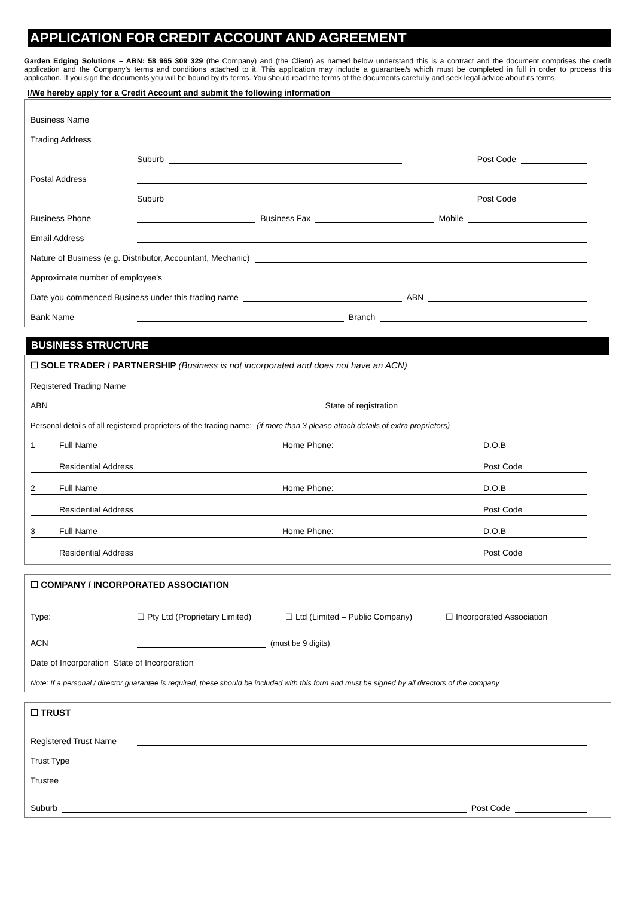APPLICATION FOR CREDIT ACCOUNT AND AGREEMENT
Garden Edging Solutions – ABN: 58 965 309 329 (the Company) and (the Client) as named below understand this is a contract and the document comprises the credit application and the Company’s terms and conditions attached to it. This application may include a guarantee/s which must be completed in full in order to process this application. If you sign the documents you will be bound by its terms. You should read the terms of the documents carefully and seek legal advice about its terms.
I/We hereby apply for a Credit Account and submit the following information
Business Name
Trading Address
Suburb Post Code
Postal Address
Suburb Post Code
Business Phone Business Fax Mobile
Email Address
Nature of Business (e.g. Distributor, Accountant, Mechanic)
Approximate number of employee’s
Date you commenced Business under this trading name ABN
Bank Name Branch
BUSINESS STRUCTURE
☐ SOLE TRADER / PARTNERSHIP (Business is not incorporated and does not have an ACN)
Registered Trading Name
ABN State of registration
Personal details of all registered proprietors of the trading name: (if more than 3 please attach details of extra proprietors)
1 Full Name Home Phone: D.O.B
Residential Address Post Code
2 Full Name Home Phone: D.O.B
Residential Address Post Code
3 Full Name Home Phone: D.O.B
Residential Address Post Code
☐ COMPANY / INCORPORATED ASSOCIATION
Type: ☐ Pty Ltd (Proprietary Limited) ☐ Ltd (Limited – Public Company) ☐ Incorporated Association
ACN (must be 9 digits)
Date of Incorporation State of Incorporation
Note: If a personal / director guarantee is required, these should be included with this form and must be signed by all directors of the company
☐ TRUST
Registered Trust Name
Trust Type
Trustee
Suburb Post Code